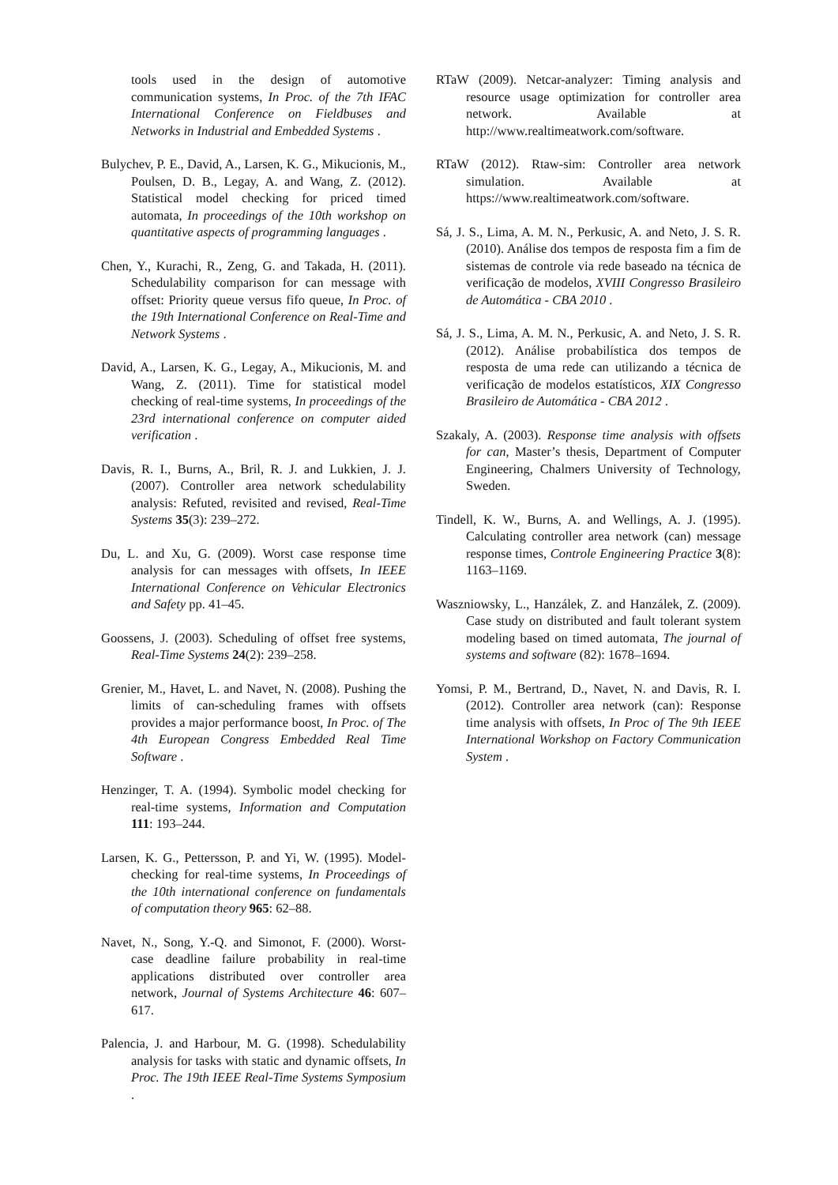tools used in the design of automotive communication systems, In Proc. of the 7th IFAC International Conference on Fieldbuses and Networks in Industrial and Embedded Systems .
Bulychev, P. E., David, A., Larsen, K. G., Mikucionis, M., Poulsen, D. B., Legay, A. and Wang, Z. (2012). Statistical model checking for priced timed automata, In proceedings of the 10th workshop on quantitative aspects of programming languages .
Chen, Y., Kurachi, R., Zeng, G. and Takada, H. (2011). Schedulability comparison for can message with offset: Priority queue versus fifo queue, In Proc. of the 19th International Conference on Real-Time and Network Systems .
David, A., Larsen, K. G., Legay, A., Mikucionis, M. and Wang, Z. (2011). Time for statistical model checking of real-time systems, In proceedings of the 23rd international conference on computer aided verification .
Davis, R. I., Burns, A., Bril, R. J. and Lukkien, J. J. (2007). Controller area network schedulability analysis: Refuted, revisited and revised, Real-Time Systems 35(3): 239–272.
Du, L. and Xu, G. (2009). Worst case response time analysis for can messages with offsets, In IEEE International Conference on Vehicular Electronics and Safety pp. 41–45.
Goossens, J. (2003). Scheduling of offset free systems, Real-Time Systems 24(2): 239–258.
Grenier, M., Havet, L. and Navet, N. (2008). Pushing the limits of can-scheduling frames with offsets provides a major performance boost, In Proc. of The 4th European Congress Embedded Real Time Software .
Henzinger, T. A. (1994). Symbolic model checking for real-time systems, Information and Computation 111: 193–244.
Larsen, K. G., Pettersson, P. and Yi, W. (1995). Model-checking for real-time systems, In Proceedings of the 10th international conference on fundamentals of computation theory 965: 62–88.
Navet, N., Song, Y.-Q. and Simonot, F. (2000). Worst-case deadline failure probability in real-time applications distributed over controller area network, Journal of Systems Architecture 46: 607–617.
Palencia, J. and Harbour, M. G. (1998). Schedulability analysis for tasks with static and dynamic offsets, In Proc. The 19th IEEE Real-Time Systems Symposium .
RTaW (2009). Netcar-analyzer: Timing analysis and resource usage optimization for controller area network. Available at http://www.realtimeatwork.com/software.
RTaW (2012). Rtaw-sim: Controller area network simulation. Available at https://www.realtimeatwork.com/software.
Sá, J. S., Lima, A. M. N., Perkusic, A. and Neto, J. S. R. (2010). Análise dos tempos de resposta fim a fim de sistemas de controle via rede baseado na técnica de verificação de modelos, XVIII Congresso Brasileiro de Automática - CBA 2010 .
Sá, J. S., Lima, A. M. N., Perkusic, A. and Neto, J. S. R. (2012). Análise probabilística dos tempos de resposta de uma rede can utilizando a técnica de verificação de modelos estatísticos, XIX Congresso Brasileiro de Automática - CBA 2012 .
Szakaly, A. (2003). Response time analysis with offsets for can, Master’s thesis, Department of Computer Engineering, Chalmers University of Technology, Sweden.
Tindell, K. W., Burns, A. and Wellings, A. J. (1995). Calculating controller area network (can) message response times, Controle Engineering Practice 3(8): 1163–1169.
Waszniowsky, L., Hanzálek, Z. and Hanzálek, Z. (2009). Case study on distributed and fault tolerant system modeling based on timed automata, The journal of systems and software (82): 1678–1694.
Yomsi, P. M., Bertrand, D., Navet, N. and Davis, R. I. (2012). Controller area network (can): Response time analysis with offsets, In Proc of The 9th IEEE International Workshop on Factory Communication System .